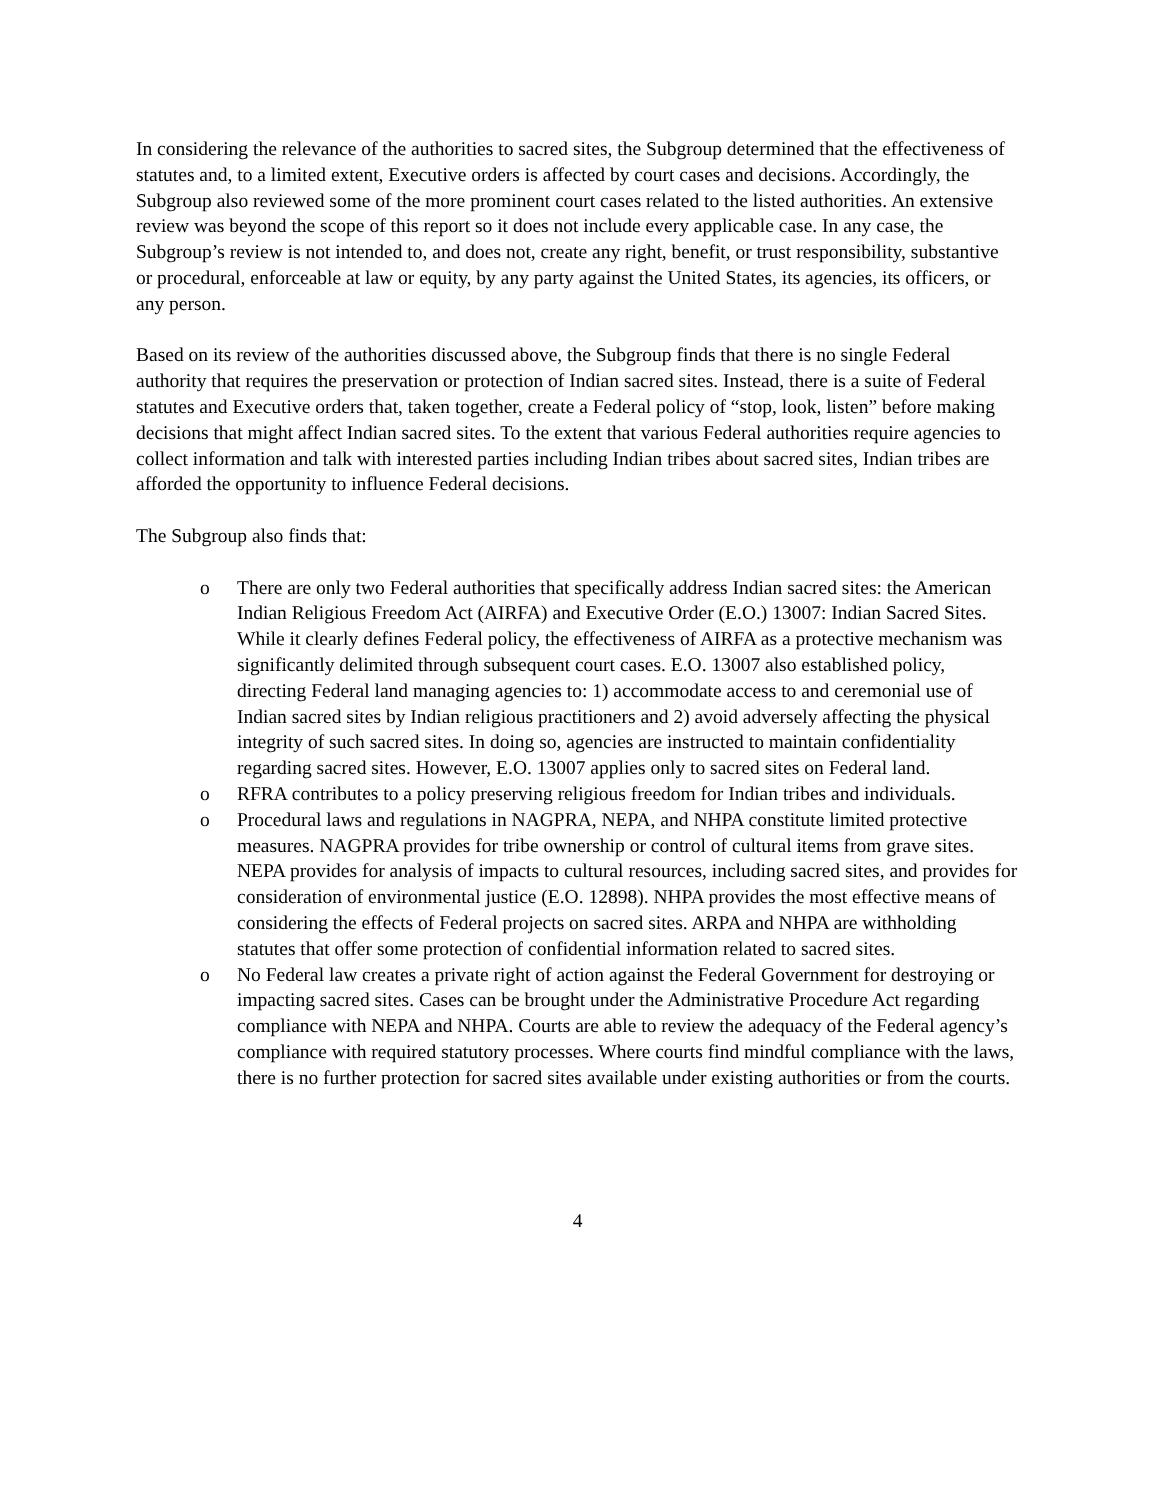In considering the relevance of the authorities to sacred sites, the Subgroup determined that the effectiveness of statutes and, to a limited extent, Executive orders is affected by court cases and decisions. Accordingly, the Subgroup also reviewed some of the more prominent court cases related to the listed authorities. An extensive review was beyond the scope of this report so it does not include every applicable case. In any case, the Subgroup’s review is not intended to, and does not, create any right, benefit, or trust responsibility, substantive or procedural, enforceable at law or equity, by any party against the United States, its agencies, its officers, or any person.
Based on its review of the authorities discussed above, the Subgroup finds that there is no single Federal authority that requires the preservation or protection of Indian sacred sites. Instead, there is a suite of Federal statutes and Executive orders that, taken together, create a Federal policy of “stop, look, listen” before making decisions that might affect Indian sacred sites. To the extent that various Federal authorities require agencies to collect information and talk with interested parties including Indian tribes about sacred sites, Indian tribes are afforded the opportunity to influence Federal decisions.
The Subgroup also finds that:
o There are only two Federal authorities that specifically address Indian sacred sites: the American Indian Religious Freedom Act (AIRFA) and Executive Order (E.O.) 13007: Indian Sacred Sites. While it clearly defines Federal policy, the effectiveness of AIRFA as a protective mechanism was significantly delimited through subsequent court cases. E.O. 13007 also established policy, directing Federal land managing agencies to: 1) accommodate access to and ceremonial use of Indian sacred sites by Indian religious practitioners and 2) avoid adversely affecting the physical integrity of such sacred sites. In doing so, agencies are instructed to maintain confidentiality regarding sacred sites. However, E.O. 13007 applies only to sacred sites on Federal land.
o RFRA contributes to a policy preserving religious freedom for Indian tribes and individuals.
o Procedural laws and regulations in NAGPRA, NEPA, and NHPA constitute limited protective measures. NAGPRA provides for tribe ownership or control of cultural items from grave sites. NEPA provides for analysis of impacts to cultural resources, including sacred sites, and provides for consideration of environmental justice (E.O. 12898). NHPA provides the most effective means of considering the effects of Federal projects on sacred sites. ARPA and NHPA are withholding statutes that offer some protection of confidential information related to sacred sites.
o No Federal law creates a private right of action against the Federal Government for destroying or impacting sacred sites. Cases can be brought under the Administrative Procedure Act regarding compliance with NEPA and NHPA. Courts are able to review the adequacy of the Federal agency’s compliance with required statutory processes. Where courts find mindful compliance with the laws, there is no further protection for sacred sites available under existing authorities or from the courts.
4